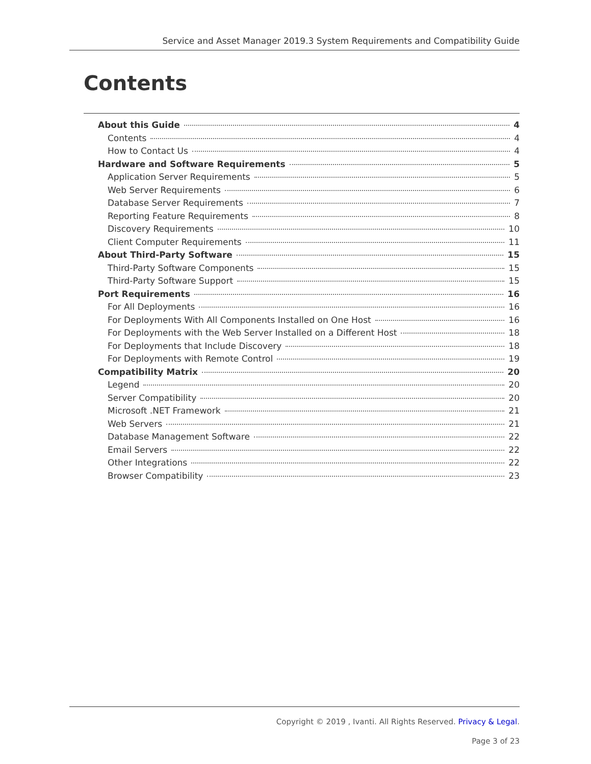Service and Asset Manager 2019.3 System Requirements and Compatibility Guide
Contents
About this Guide 4
Contents 4
How to Contact Us 4
Hardware and Software Requirements 5
Application Server Requirements 5
Web Server Requirements 6
Database Server Requirements 7
Reporting Feature Requirements 8
Discovery Requirements 10
Client Computer Requirements 11
About Third-Party Software 15
Third-Party Software Components 15
Third-Party Software Support 15
Port Requirements 16
For All Deployments 16
For Deployments With All Components Installed on One Host 16
For Deployments with the Web Server Installed on a Different Host 18
For Deployments that Include Discovery 18
For Deployments with Remote Control 19
Compatibility Matrix 20
Legend 20
Server Compatibility 20
Microsoft .NET Framework 21
Web Servers 21
Database Management Software 22
Email Servers 22
Other Integrations 22
Browser Compatibility 23
Copyright © 2019 , Ivanti. All Rights Reserved. Privacy & Legal.
Page 3 of 23